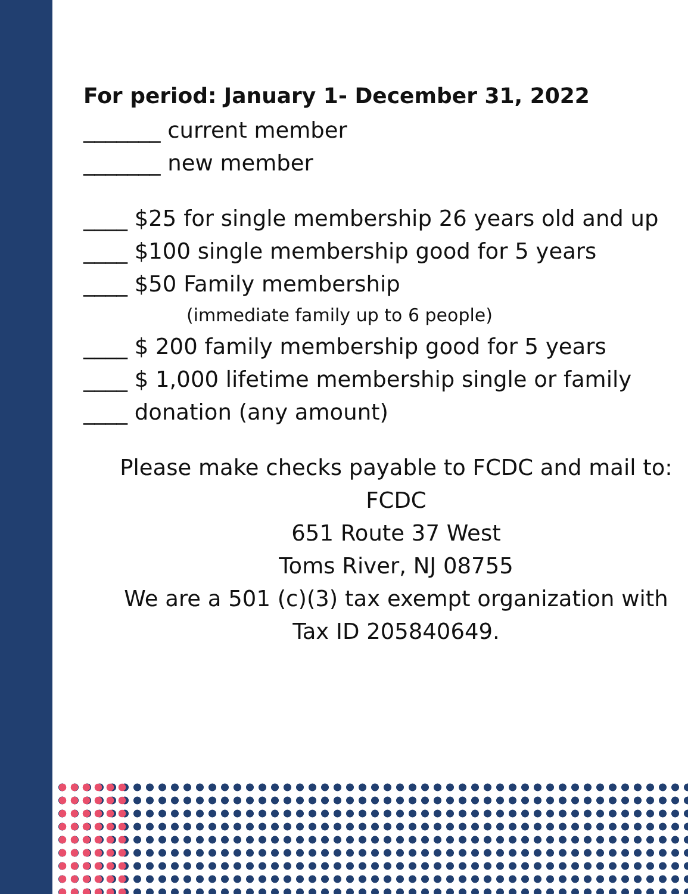For period: January 1- December 31, 2022
_______ current member
_______ new member
____ $25 for single membership 26 years old and up
____ $100 single membership good for 5 years
____ $50 Family membership
(immediate family up to 6 people)
____ $ 200 family membership good for 5 years
____ $ 1,000 lifetime membership single or family
____ donation (any amount)
Please make checks payable to FCDC and mail to:
FCDC
651 Route 37 West
Toms River, NJ 08755
We are a 501 (c)(3) tax exempt organization with
Tax ID 205840649.